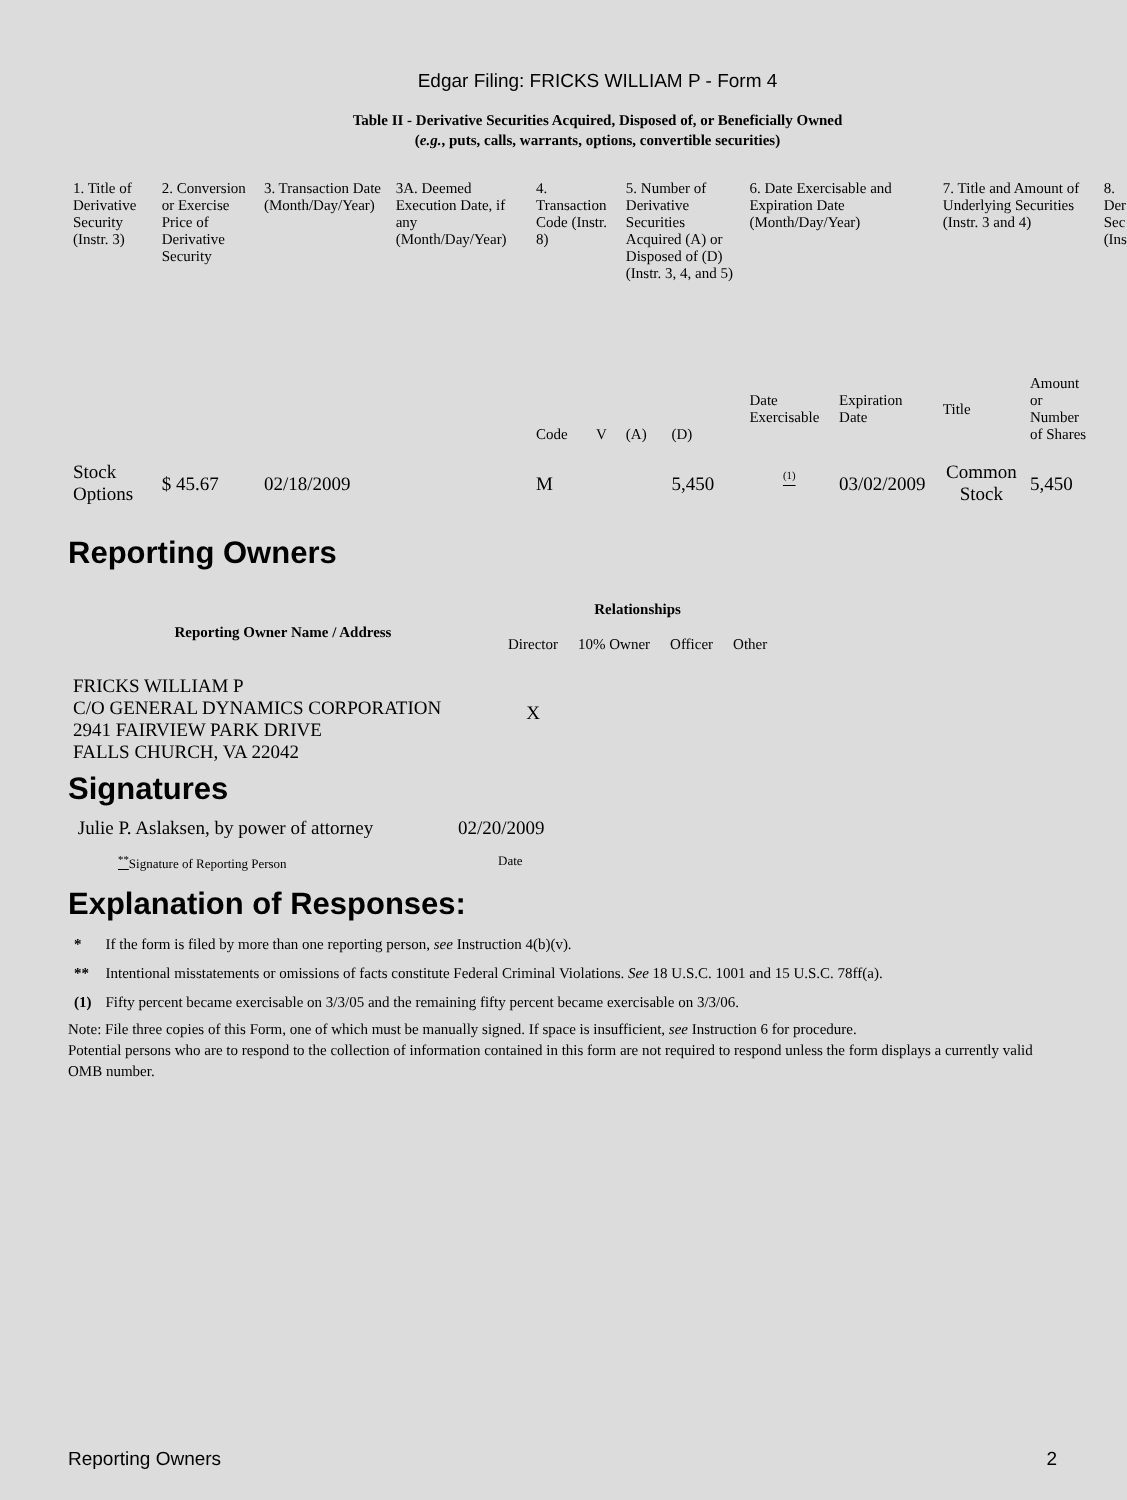Edgar Filing: FRICKS WILLIAM P - Form 4
Table II - Derivative Securities Acquired, Disposed of, or Beneficially Owned
(e.g., puts, calls, warrants, options, convertible securities)
| 1. Title of Derivative Security (Instr. 3) | 2. Conversion or Exercise Price of Derivative Security | 3. Transaction Date (Month/Day/Year) | 3A. Deemed Execution Date, if any (Month/Day/Year) | 4. Transaction Code (Instr. 8) | | 5. Number of Derivative Securities Acquired (A) or Disposed of (D) (Instr. 3, 4, and 5) | | 6. Date Exercisable and Expiration Date (Month/Day/Year) | | 7. Title and Amount of Underlying Securities (Instr. 3 and 4) | | 8. Der Sec (Ins |
| | | | | Code | V | (A) | (D) | Date Exercisable | Expiration Date | Title | Amount or Number of Shares | |
| Stock Options | $ 45.67 | 02/18/2009 | | M | | | 5,450 | <sup>(1)</sup> | 03/02/2009 | Common Stock | 5,450 | |
Reporting Owners
| Reporting Owner Name / Address | Relationships | | | |
| --- | --- | --- | --- | --- |
| | Director | 10% Owner | Officer | Other |
| FRICKS WILLIAM P C/O GENERAL DYNAMICS CORPORATION 2941 FAIRVIEW PARK DRIVE FALLS CHURCH, VA 22042 | X | | | |
Signatures
| Julie P. Aslaksen, by power of attorney | 02/20/2009 |
| <sup>**</sup> Signature of Reporting Person | Date |
Explanation of Responses:
| * | If the form is filed by more than one reporting person, see Instruction 4(b)(v). |
| ** | Intentional misstatements or omissions of facts constitute Federal Criminal Violations. See 18 U.S.C. 1001 and 15 U.S.C. 78ff(a). |
| (1) | Fifty percent became exercisable on 3/3/05 and the remaining fifty percent became exercisable on 3/3/06. |
Note: File three copies of this Form, one of which must be manually signed. If space is insufficient, see Instruction 6 for procedure.
Potential persons who are to respond to the collection of information contained in this form are not required to respond unless the form displays a currently valid OMB number.
Reporting Owners 2